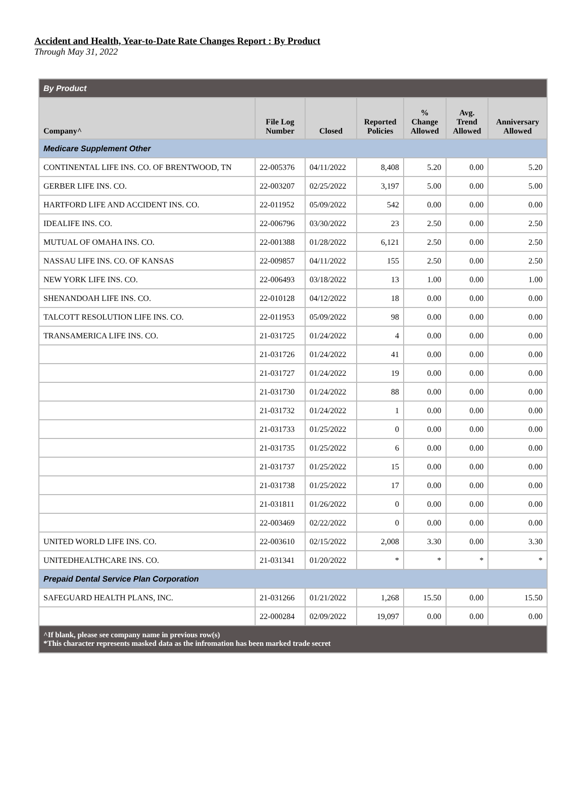Accident and Health, Year-to-Date Rate Changes Report : By Product
Through May 31, 2022
| By Product | | | | | | |
| --- | --- | --- | --- | --- | --- | --- |
| Company^ | File Log Number | Closed | Reported Policies | % Change Allowed | Avg. Trend Allowed | Anniversary Allowed |
| Medicare Supplement Other | | | | | | |
| CONTINENTAL LIFE INS. CO. OF BRENTWOOD, TN | 22-005376 | 04/11/2022 | 8,408 | 5.20 | 0.00 | 5.20 |
| GERBER LIFE INS. CO. | 22-003207 | 02/25/2022 | 3,197 | 5.00 | 0.00 | 5.00 |
| HARTFORD LIFE AND ACCIDENT INS. CO. | 22-011952 | 05/09/2022 | 542 | 0.00 | 0.00 | 0.00 |
| IDEALIFE INS. CO. | 22-006796 | 03/30/2022 | 23 | 2.50 | 0.00 | 2.50 |
| MUTUAL OF OMAHA INS. CO. | 22-001388 | 01/28/2022 | 6,121 | 2.50 | 0.00 | 2.50 |
| NASSAU LIFE INS. CO. OF KANSAS | 22-009857 | 04/11/2022 | 155 | 2.50 | 0.00 | 2.50 |
| NEW YORK LIFE INS. CO. | 22-006493 | 03/18/2022 | 13 | 1.00 | 0.00 | 1.00 |
| SHENANDOAH LIFE INS. CO. | 22-010128 | 04/12/2022 | 18 | 0.00 | 0.00 | 0.00 |
| TALCOTT RESOLUTION LIFE INS. CO. | 22-011953 | 05/09/2022 | 98 | 0.00 | 0.00 | 0.00 |
| TRANSAMERICA LIFE INS. CO. | 21-031725 | 01/24/2022 | 4 | 0.00 | 0.00 | 0.00 |
| | 21-031726 | 01/24/2022 | 41 | 0.00 | 0.00 | 0.00 |
| | 21-031727 | 01/24/2022 | 19 | 0.00 | 0.00 | 0.00 |
| | 21-031730 | 01/24/2022 | 88 | 0.00 | 0.00 | 0.00 |
| | 21-031732 | 01/24/2022 | 1 | 0.00 | 0.00 | 0.00 |
| | 21-031733 | 01/25/2022 | 0 | 0.00 | 0.00 | 0.00 |
| | 21-031735 | 01/25/2022 | 6 | 0.00 | 0.00 | 0.00 |
| | 21-031737 | 01/25/2022 | 15 | 0.00 | 0.00 | 0.00 |
| | 21-031738 | 01/25/2022 | 17 | 0.00 | 0.00 | 0.00 |
| | 21-031811 | 01/26/2022 | 0 | 0.00 | 0.00 | 0.00 |
| | 22-003469 | 02/22/2022 | 0 | 0.00 | 0.00 | 0.00 |
| UNITED WORLD LIFE INS. CO. | 22-003610 | 02/15/2022 | 2,008 | 3.30 | 0.00 | 3.30 |
| UNITEDHEALTHCARE INS. CO. | 21-031341 | 01/20/2022 | * | * | * | * |
| Prepaid Dental Service Plan Corporation | | | | | | |
| SAFEGUARD HEALTH PLANS, INC. | 21-031266 | 01/21/2022 | 1,268 | 15.50 | 0.00 | 15.50 |
| | 22-000284 | 02/09/2022 | 19,097 | 0.00 | 0.00 | 0.00 |
| ^If blank, please see company name in previous row(s) *This character represents masked data as the infromation has been marked trade secret | | | | | | |